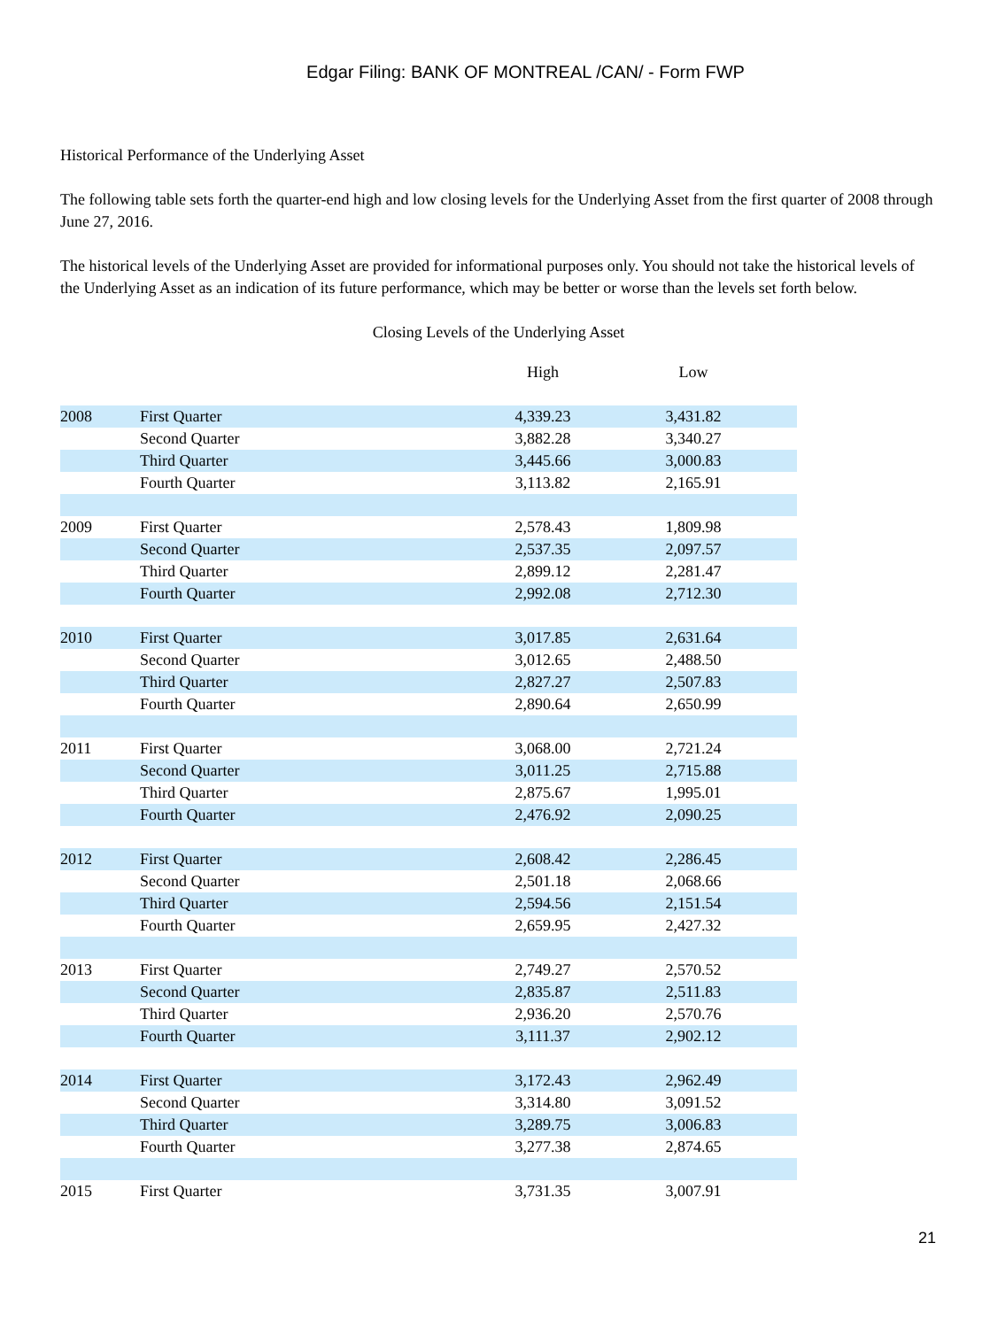Edgar Filing: BANK OF MONTREAL /CAN/ - Form FWP
Historical Performance of the Underlying Asset
The following table sets forth the quarter-end high and low closing levels for the Underlying Asset from the first quarter of 2008 through June 27, 2016.
The historical levels of the Underlying Asset are provided for informational purposes only. You should not take the historical levels of the Underlying Asset as an indication of its future performance, which may be better or worse than the levels set forth below.
Closing Levels of the Underlying Asset
| | | High | Low | |
| --- | --- | --- | --- | --- |
| 2008 | First Quarter | 4,339.23 | 3,431.82 | |
| | Second Quarter | 3,882.28 | 3,340.27 | |
| | Third Quarter | 3,445.66 | 3,000.83 | |
| | Fourth Quarter | 3,113.82 | 2,165.91 | |
| 2009 | First Quarter | 2,578.43 | 1,809.98 | |
| | Second Quarter | 2,537.35 | 2,097.57 | |
| | Third Quarter | 2,899.12 | 2,281.47 | |
| | Fourth Quarter | 2,992.08 | 2,712.30 | |
| 2010 | First Quarter | 3,017.85 | 2,631.64 | |
| | Second Quarter | 3,012.65 | 2,488.50 | |
| | Third Quarter | 2,827.27 | 2,507.83 | |
| | Fourth Quarter | 2,890.64 | 2,650.99 | |
| 2011 | First Quarter | 3,068.00 | 2,721.24 | |
| | Second Quarter | 3,011.25 | 2,715.88 | |
| | Third Quarter | 2,875.67 | 1,995.01 | |
| | Fourth Quarter | 2,476.92 | 2,090.25 | |
| 2012 | First Quarter | 2,608.42 | 2,286.45 | |
| | Second Quarter | 2,501.18 | 2,068.66 | |
| | Third Quarter | 2,594.56 | 2,151.54 | |
| | Fourth Quarter | 2,659.95 | 2,427.32 | |
| 2013 | First Quarter | 2,749.27 | 2,570.52 | |
| | Second Quarter | 2,835.87 | 2,511.83 | |
| | Third Quarter | 2,936.20 | 2,570.76 | |
| | Fourth Quarter | 3,111.37 | 2,902.12 | |
| 2014 | First Quarter | 3,172.43 | 2,962.49 | |
| | Second Quarter | 3,314.80 | 3,091.52 | |
| | Third Quarter | 3,289.75 | 3,006.83 | |
| | Fourth Quarter | 3,277.38 | 2,874.65 | |
| 2015 | First Quarter | 3,731.35 | 3,007.91 | |
21